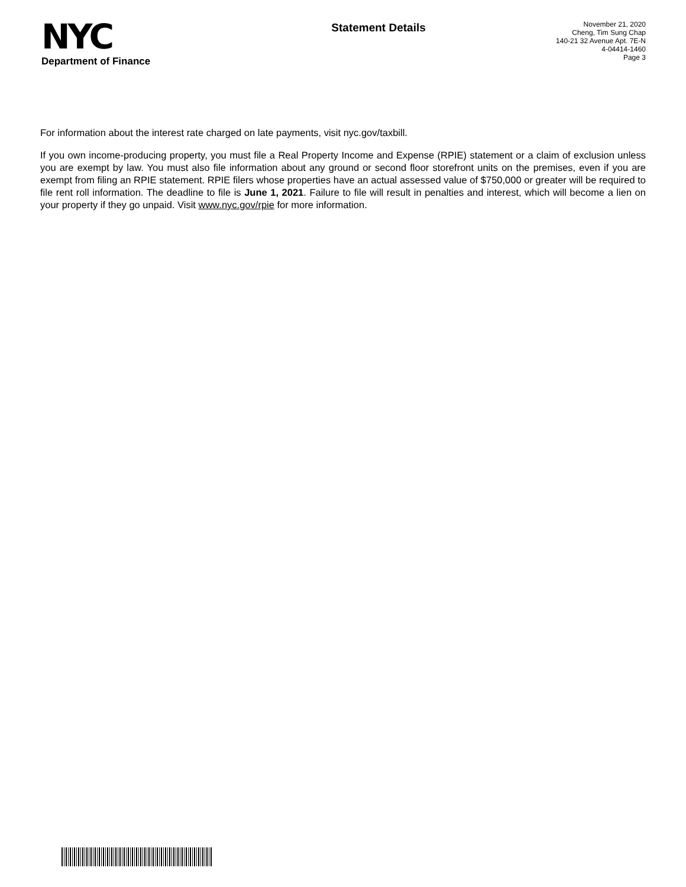NYC
Department of Finance
Statement Details
November 21, 2020
Cheng, Tim Sung Chap
140-21 32 Avenue Apt. 7E-N
4-04414-1460
Page 3
For information about the interest rate charged on late payments, visit nyc.gov/taxbill.
If you own income-producing property, you must file a Real Property Income and Expense (RPIE) statement or a claim of exclusion unless you are exempt by law. You must also file information about any ground or second floor storefront units on the premises, even if you are exempt from filing an RPIE statement. RPIE filers whose properties have an actual assessed value of $750,000 or greater will be required to file rent roll information. The deadline to file is June 1, 2021. Failure to file will result in penalties and interest, which will become a lien on your property if they go unpaid. Visit www.nyc.gov/rpie for more information.